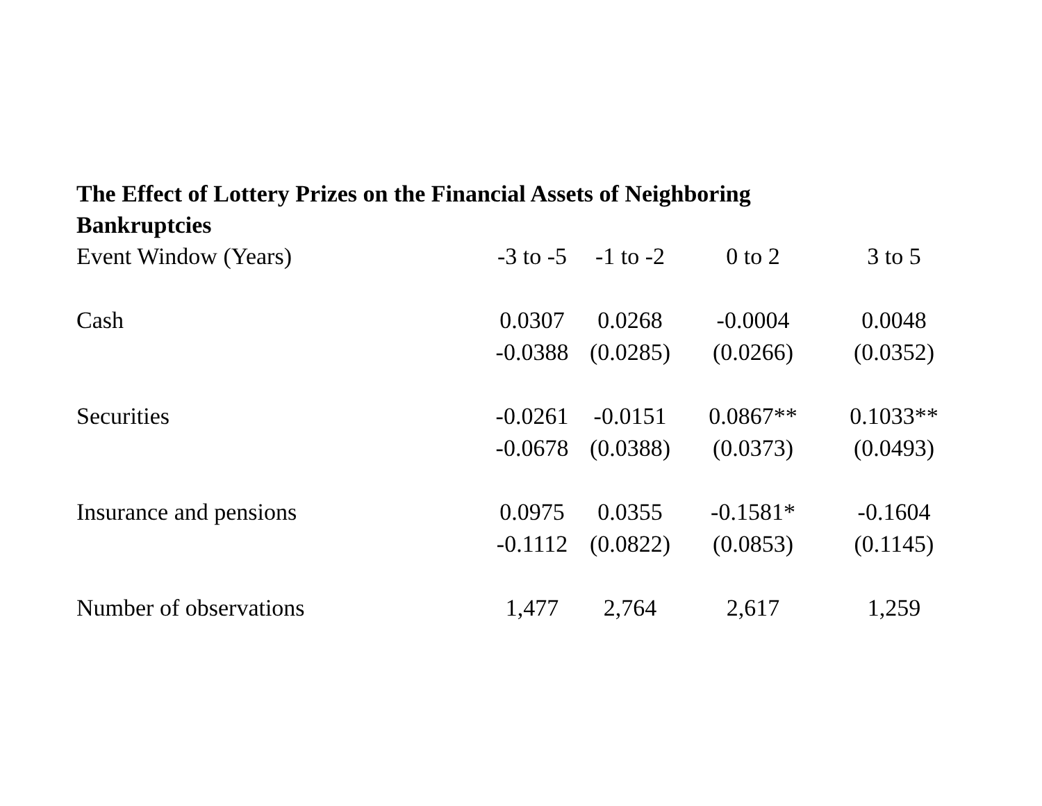The Effect of Lottery Prizes on the Financial Assets of Neighboring Bankruptcies
| Event Window (Years) | -3 to -5 | -1 to -2 | 0 to 2 | 3 to 5 |
| Cash | 0.0307 | 0.0268 | -0.0004 | 0.0048 |
| | -0.0388 | (0.0285) | (0.0266) | (0.0352) |
| Securities | -0.0261 | -0.0151 | 0.0867** | 0.1033** |
| | -0.0678 | (0.0388) | (0.0373) | (0.0493) |
| Insurance and pensions | 0.0975 | 0.0355 | -0.1581* | -0.1604 |
| | -0.1112 | (0.0822) | (0.0853) | (0.1145) |
| Number of observations | 1,477 | 2,764 | 2,617 | 1,259 |